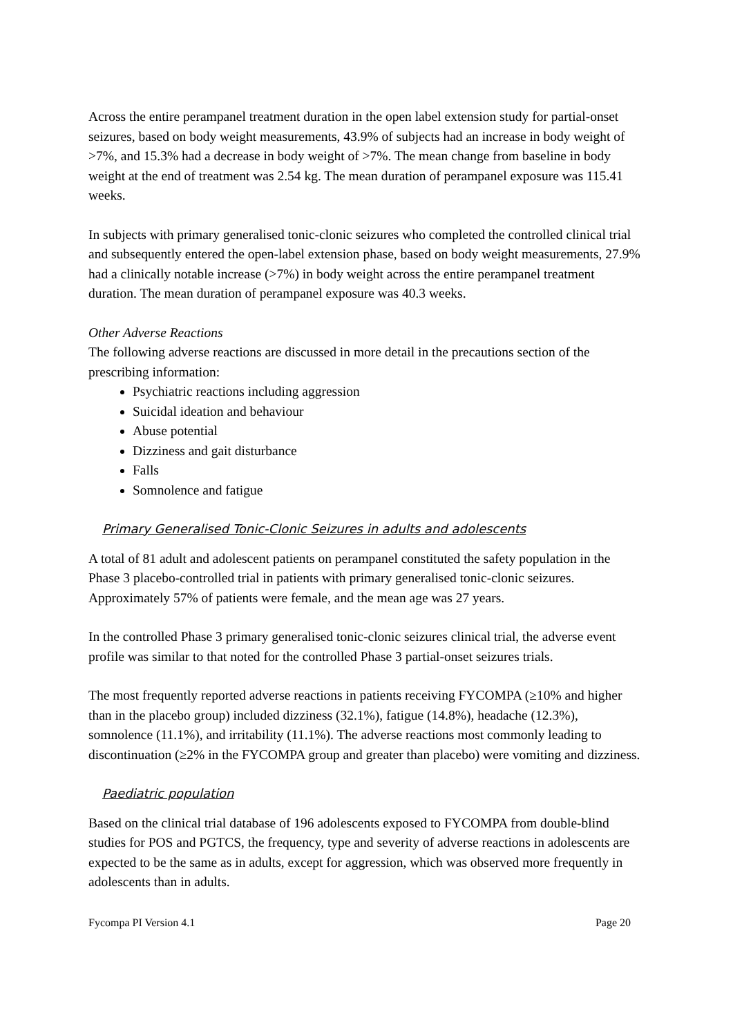Across the entire perampanel treatment duration in the open label extension study for partial-onset seizures, based on body weight measurements, 43.9% of subjects had an increase in body weight of >7%, and 15.3% had a decrease in body weight of >7%. The mean change from baseline in body weight at the end of treatment was 2.54 kg. The mean duration of perampanel exposure was 115.41 weeks.
In subjects with primary generalised tonic-clonic seizures who completed the controlled clinical trial and subsequently entered the open-label extension phase, based on body weight measurements, 27.9% had a clinically notable increase (>7%) in body weight across the entire perampanel treatment duration. The mean duration of perampanel exposure was 40.3 weeks.
Other Adverse Reactions
The following adverse reactions are discussed in more detail in the precautions section of the prescribing information:
Psychiatric reactions including aggression
Suicidal ideation and behaviour
Abuse potential
Dizziness and gait disturbance
Falls
Somnolence and fatigue
Primary Generalised Tonic-Clonic Seizures in adults and adolescents
A total of 81 adult and adolescent patients on perampanel constituted the safety population in the Phase 3 placebo-controlled trial in patients with primary generalised tonic-clonic seizures. Approximately 57% of patients were female, and the mean age was 27 years.
In the controlled Phase 3 primary generalised tonic-clonic seizures clinical trial, the adverse event profile was similar to that noted for the controlled Phase 3 partial-onset seizures trials.
The most frequently reported adverse reactions in patients receiving FYCOMPA (≥10% and higher than in the placebo group) included dizziness (32.1%), fatigue (14.8%), headache (12.3%), somnolence (11.1%), and irritability (11.1%). The adverse reactions most commonly leading to discontinuation (≥2% in the FYCOMPA group and greater than placebo) were vomiting and dizziness.
Paediatric population
Based on the clinical trial database of 196 adolescents exposed to FYCOMPA from double-blind studies for POS and PGTCS, the frequency, type and severity of adverse reactions in adolescents are expected to be the same as in adults, except for aggression, which was observed more frequently in adolescents than in adults.
Fycompa PI Version 4.1 Page 20